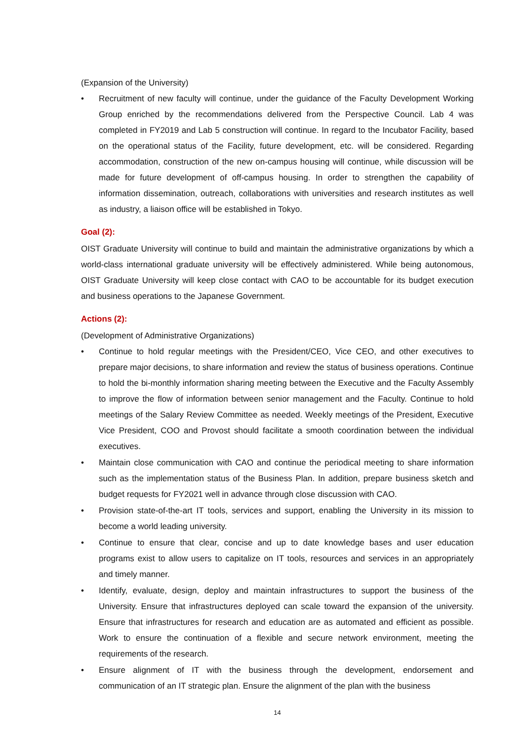(Expansion of the University)
• Recruitment of new faculty will continue, under the guidance of the Faculty Development Working Group enriched by the recommendations delivered from the Perspective Council. Lab 4 was completed in FY2019 and Lab 5 construction will continue. In regard to the Incubator Facility, based on the operational status of the Facility, future development, etc. will be considered. Regarding accommodation, construction of the new on-campus housing will continue, while discussion will be made for future development of off-campus housing. In order to strengthen the capability of information dissemination, outreach, collaborations with universities and research institutes as well as industry, a liaison office will be established in Tokyo.
Goal (2):
OIST Graduate University will continue to build and maintain the administrative organizations by which a world-class international graduate university will be effectively administered. While being autonomous, OIST Graduate University will keep close contact with CAO to be accountable for its budget execution and business operations to the Japanese Government.
Actions (2):
(Development of Administrative Organizations)
• Continue to hold regular meetings with the President/CEO, Vice CEO, and other executives to prepare major decisions, to share information and review the status of business operations. Continue to hold the bi-monthly information sharing meeting between the Executive and the Faculty Assembly to improve the flow of information between senior management and the Faculty. Continue to hold meetings of the Salary Review Committee as needed. Weekly meetings of the President, Executive Vice President, COO and Provost should facilitate a smooth coordination between the individual executives.
• Maintain close communication with CAO and continue the periodical meeting to share information such as the implementation status of the Business Plan. In addition, prepare business sketch and budget requests for FY2021 well in advance through close discussion with CAO.
• Provision state-of-the-art IT tools, services and support, enabling the University in its mission to become a world leading university.
• Continue to ensure that clear, concise and up to date knowledge bases and user education programs exist to allow users to capitalize on IT tools, resources and services in an appropriately and timely manner.
• Identify, evaluate, design, deploy and maintain infrastructures to support the business of the University. Ensure that infrastructures deployed can scale toward the expansion of the university. Ensure that infrastructures for research and education are as automated and efficient as possible. Work to ensure the continuation of a flexible and secure network environment, meeting the requirements of the research.
• Ensure alignment of IT with the business through the development, endorsement and communication of an IT strategic plan. Ensure the alignment of the plan with the business
14